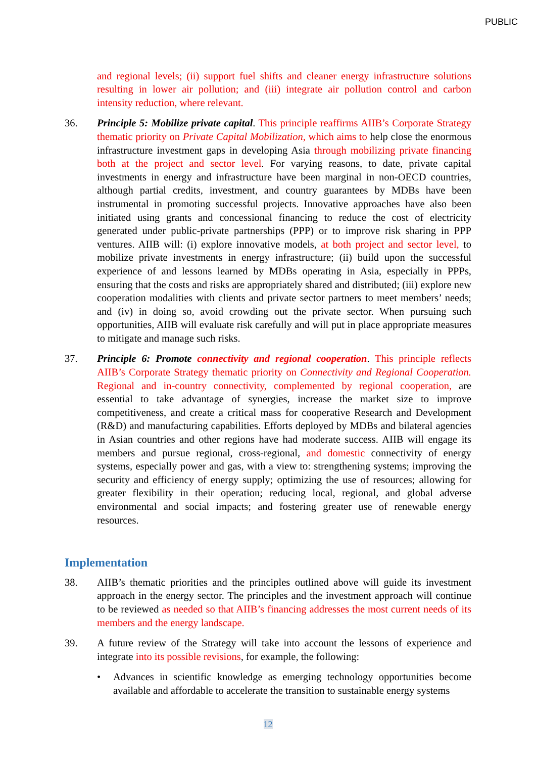PUBLIC
and regional levels; (ii) support fuel shifts and cleaner energy infrastructure solutions resulting in lower air pollution; and (iii) integrate air pollution control and carbon intensity reduction, where relevant.
36. Principle 5: Mobilize private capital. This principle reaffirms AIIB’s Corporate Strategy thematic priority on Private Capital Mobilization, which aims to help close the enormous infrastructure investment gaps in developing Asia through mobilizing private financing both at the project and sector level. For varying reasons, to date, private capital investments in energy and infrastructure have been marginal in non-OECD countries, although partial credits, investment, and country guarantees by MDBs have been instrumental in promoting successful projects. Innovative approaches have also been initiated using grants and concessional financing to reduce the cost of electricity generated under public-private partnerships (PPP) or to improve risk sharing in PPP ventures. AIIB will: (i) explore innovative models, at both project and sector level, to mobilize private investments in energy infrastructure; (ii) build upon the successful experience of and lessons learned by MDBs operating in Asia, especially in PPPs, ensuring that the costs and risks are appropriately shared and distributed; (iii) explore new cooperation modalities with clients and private sector partners to meet members’ needs; and (iv) in doing so, avoid crowding out the private sector. When pursuing such opportunities, AIIB will evaluate risk carefully and will put in place appropriate measures to mitigate and manage such risks.
37. Principle 6: Promote connectivity and regional cooperation. This principle reflects AIIB’s Corporate Strategy thematic priority on Connectivity and Regional Cooperation. Regional and in-country connectivity, complemented by regional cooperation, are essential to take advantage of synergies, increase the market size to improve competitiveness, and create a critical mass for cooperative Research and Development (R&D) and manufacturing capabilities. Efforts deployed by MDBs and bilateral agencies in Asian countries and other regions have had moderate success. AIIB will engage its members and pursue regional, cross-regional, and domestic connectivity of energy systems, especially power and gas, with a view to: strengthening systems; improving the security and efficiency of energy supply; optimizing the use of resources; allowing for greater flexibility in their operation; reducing local, regional, and global adverse environmental and social impacts; and fostering greater use of renewable energy resources.
Implementation
38. AIIB’s thematic priorities and the principles outlined above will guide its investment approach in the energy sector. The principles and the investment approach will continue to be reviewed as needed so that AIIB’s financing addresses the most current needs of its members and the energy landscape.
39. A future review of the Strategy will take into account the lessons of experience and integrate into its possible revisions, for example, the following:
• Advances in scientific knowledge as emerging technology opportunities become available and affordable to accelerate the transition to sustainable energy systems
12